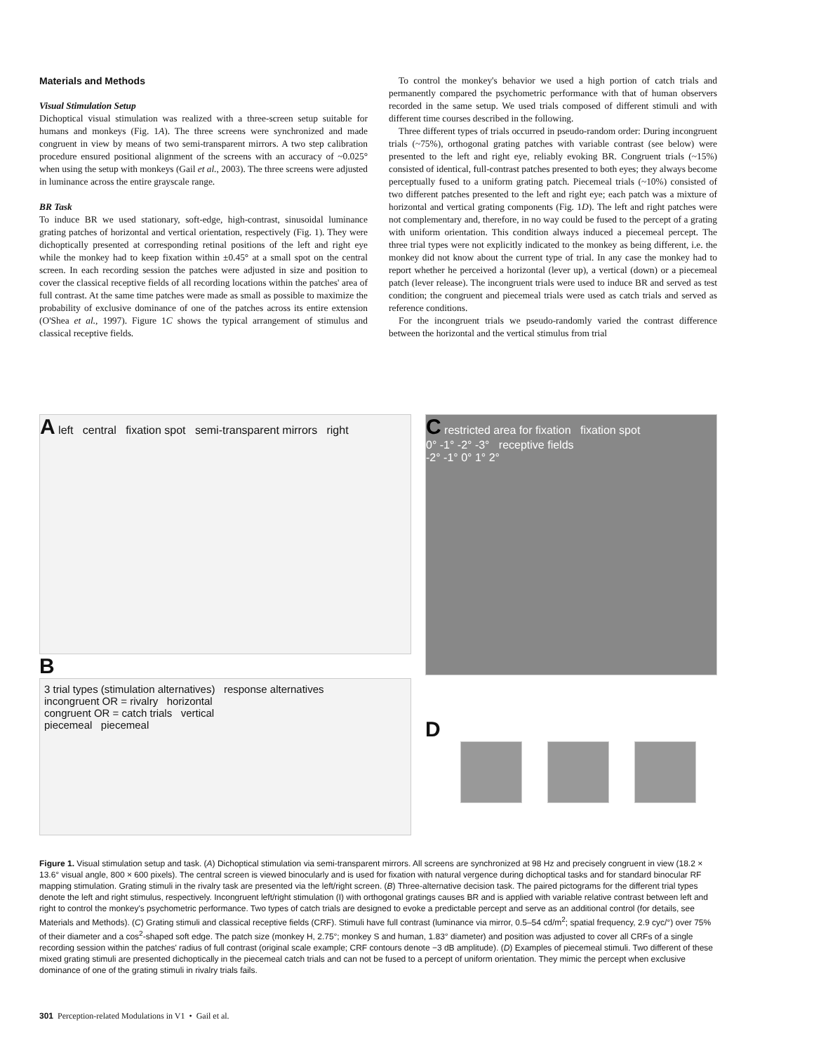Materials and Methods
Visual Stimulation Setup
Dichoptical visual stimulation was realized with a three-screen setup suitable for humans and monkeys (Fig. 1A). The three screens were synchronized and made congruent in view by means of two semi-transparent mirrors. A two step calibration procedure ensured positional alignment of the screens with an accuracy of ~0.025° when using the setup with monkeys (Gail et al., 2003). The three screens were adjusted in luminance across the entire grayscale range.
BR Task
To induce BR we used stationary, soft-edge, high-contrast, sinusoidal luminance grating patches of horizontal and vertical orientation, respectively (Fig. 1). They were dichoptically presented at corresponding retinal positions of the left and right eye while the monkey had to keep fixation within ±0.45° at a small spot on the central screen. In each recording session the patches were adjusted in size and position to cover the classical receptive fields of all recording locations within the patches' area of full contrast. At the same time patches were made as small as possible to maximize the probability of exclusive dominance of one of the patches across its entire extension (O'Shea et al., 1997). Figure 1C shows the typical arrangement of stimulus and classical receptive fields.
To control the monkey's behavior we used a high portion of catch trials and permanently compared the psychometric performance with that of human observers recorded in the same setup. We used trials composed of different stimuli and with different time courses described in the following.
Three different types of trials occurred in pseudo-random order: During incongruent trials (~75%), orthogonal grating patches with variable contrast (see below) were presented to the left and right eye, reliably evoking BR. Congruent trials (~15%) consisted of identical, full-contrast patches presented to both eyes; they always become perceptually fused to a uniform grating patch. Piecemeal trials (~10%) consisted of two different patches presented to the left and right eye; each patch was a mixture of horizontal and vertical grating components (Fig. 1D). The left and right patches were not complementary and, therefore, in no way could be fused to the percept of a grating with uniform orientation. This condition always induced a piecemeal percept. The three trial types were not explicitly indicated to the monkey as being different, i.e. the monkey did not know about the current type of trial. In any case the monkey had to report whether he perceived a horizontal (lever up), a vertical (down) or a piecemeal patch (lever release). The incongruent trials were used to induce BR and served as test condition; the congruent and piecemeal trials were used as catch trials and served as reference conditions.
For the incongruent trials we pseudo-randomly varied the contrast difference between the horizontal and the vertical stimulus from trial
A left central fixation spot semi-transparent mirrors right
B
3 trial types (stimulation alternatives) response alternatives
incongruent OR = rivalry horizontal
congruent OR = catch trials vertical
piecemeal piecemeal
C restricted area for fixation fixation spot
0° -1° -2° -3° receptive fields
-2° -1° 0° 1° 2°
D
Figure 1. Visual stimulation setup and task. (A) Dichoptical stimulation via semi-transparent mirrors. All screens are synchronized at 98 Hz and precisely congruent in view (18.2 × 13.6° visual angle, 800 × 600 pixels). The central screen is viewed binocularly and is used for fixation with natural vergence during dichoptical tasks and for standard binocular RF mapping stimulation. Grating stimuli in the rivalry task are presented via the left/right screen. (B) Three-alternative decision task. The paired pictograms for the different trial types denote the left and right stimulus, respectively. Incongruent left/right stimulation (I) with orthogonal gratings causes BR and is applied with variable relative contrast between left and right to control the monkey's psychometric performance. Two types of catch trials are designed to evoke a predictable percept and serve as an additional control (for details, see Materials and Methods). (C) Grating stimuli and classical receptive fields (CRF). Stimuli have full contrast (luminance via mirror, 0.5–54 cd/m<sup>2</sup>; spatial frequency, 2.9 cyc/°) over 75% of their diameter and a cos<sup>2</sup>-shaped soft edge. The patch size (monkey H, 2.75°; monkey S and human, 1.83° diameter) and position was adjusted to cover all CRFs of a single recording session within the patches' radius of full contrast (original scale example; CRF contours denote −3 dB amplitude). (D) Examples of piecemeal stimuli. Two different of these mixed grating stimuli are presented dichoptically in the piecemeal catch trials and can not be fused to a percept of uniform orientation. They mimic the percept when exclusive dominance of one of the grating stimuli in rivalry trials fails.
301 Perception-related Modulations in V1 • Gail et al.